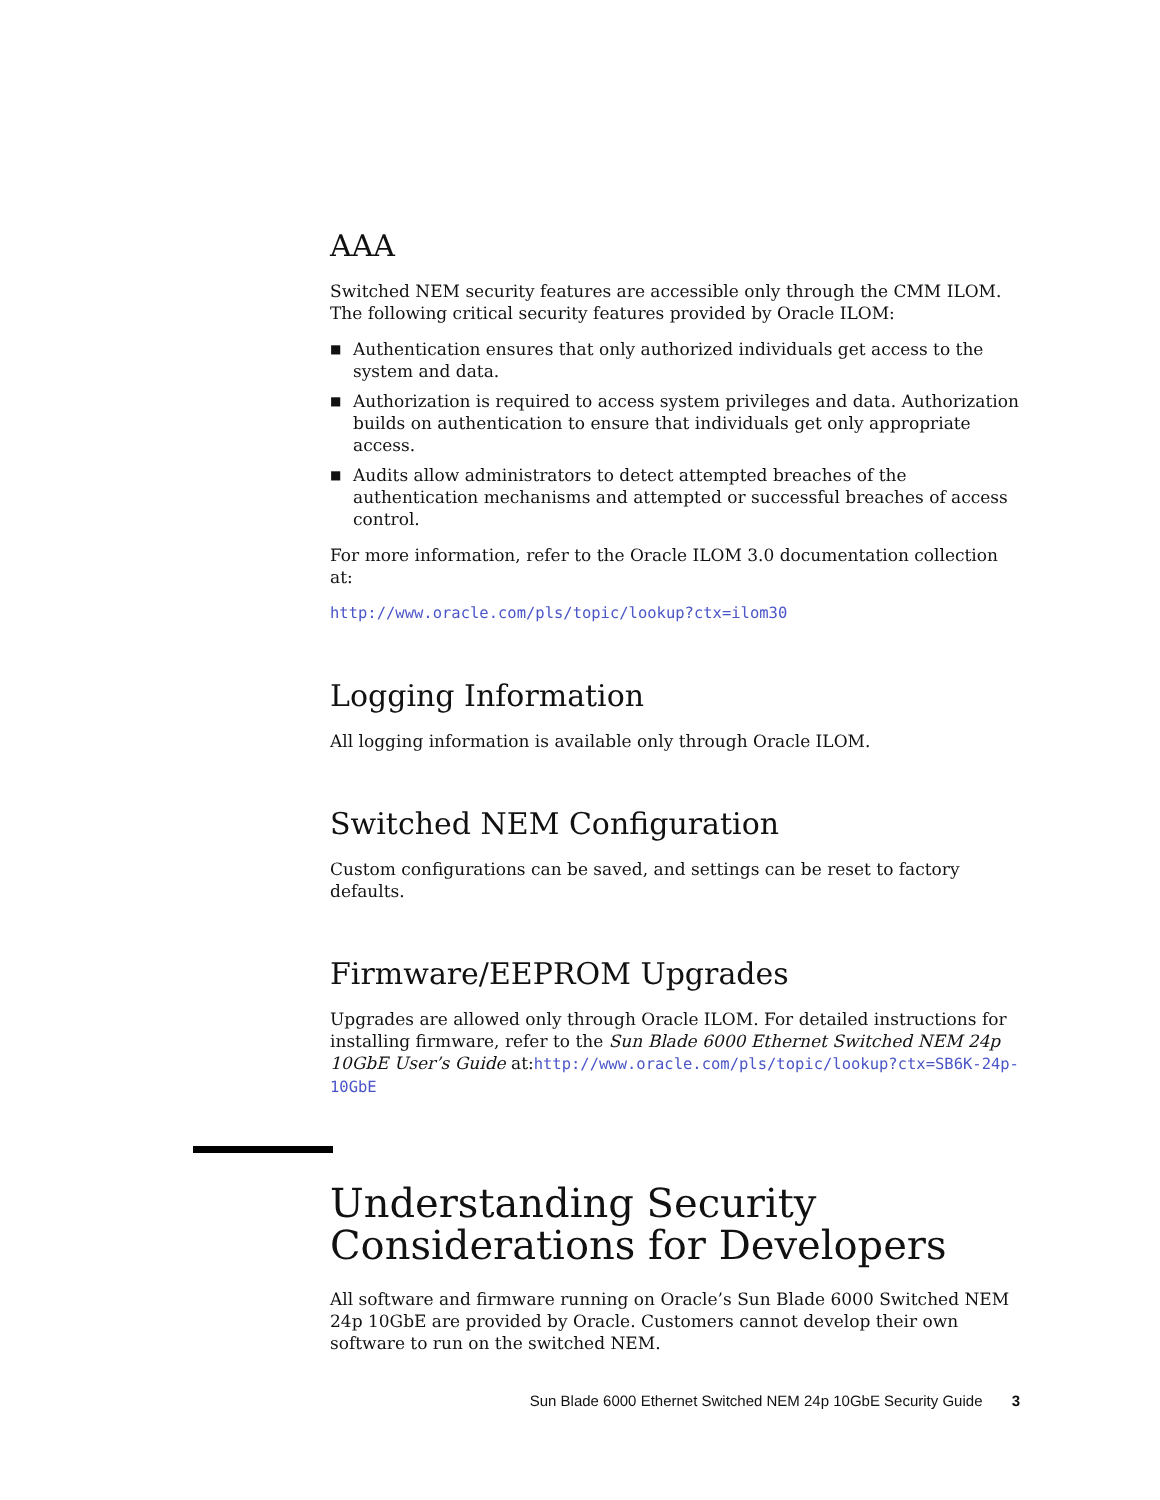AAA
Switched NEM security features are accessible only through the CMM ILOM. The following critical security features provided by Oracle ILOM:
■ Authentication ensures that only authorized individuals get access to the system and data.
■ Authorization is required to access system privileges and data. Authorization builds on authentication to ensure that individuals get only appropriate access.
■ Audits allow administrators to detect attempted breaches of the authentication mechanisms and attempted or successful breaches of access control.
For more information, refer to the Oracle ILOM 3.0 documentation collection at:
http://www.oracle.com/pls/topic/lookup?ctx=ilom30
Logging Information
All logging information is available only through Oracle ILOM.
Switched NEM Configuration
Custom configurations can be saved, and settings can be reset to factory defaults.
Firmware/EEPROM Upgrades
Upgrades are allowed only through Oracle ILOM. For detailed instructions for installing firmware, refer to the Sun Blade 6000 Ethernet Switched NEM 24p 10GbE User’s Guide at:http://www.oracle.com/pls/topic/lookup?ctx=SB6K-24p-10GbE
Understanding Security Considerations for Developers
All software and firmware running on Oracle’s Sun Blade 6000 Switched NEM 24p 10GbE are provided by Oracle. Customers cannot develop their own software to run on the switched NEM.
Sun Blade 6000 Ethernet Switched NEM 24p 10GbE Security Guide 3